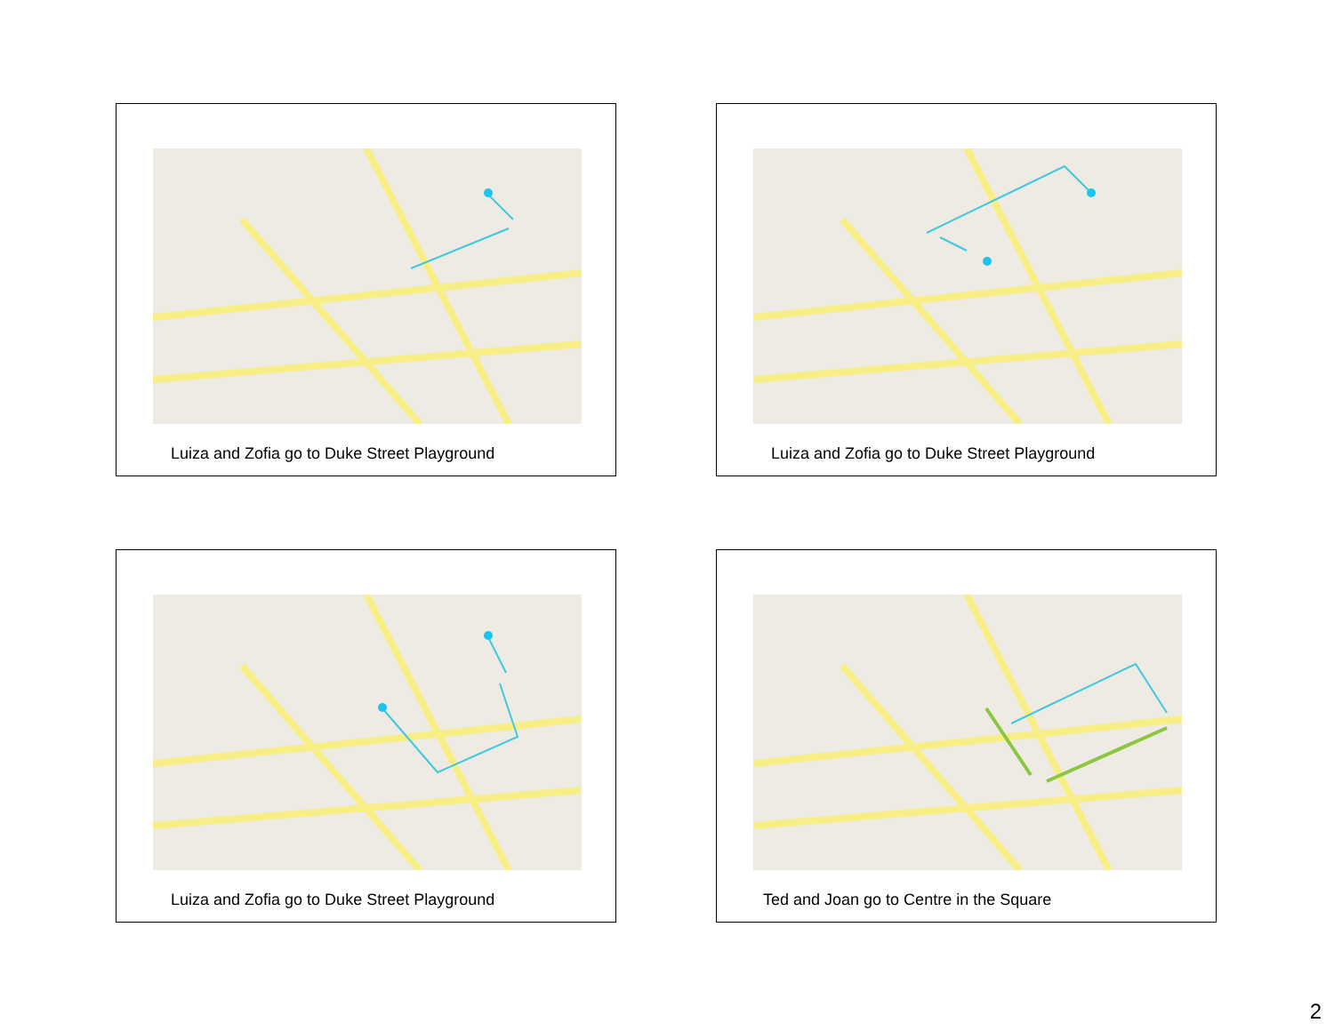Luiza and Zofia go to Duke Street Playground
Luiza and Zofia go to Duke Street Playground
Luiza and Zofia go to Duke Street Playground
Ted and Joan go to Centre in the Square
2